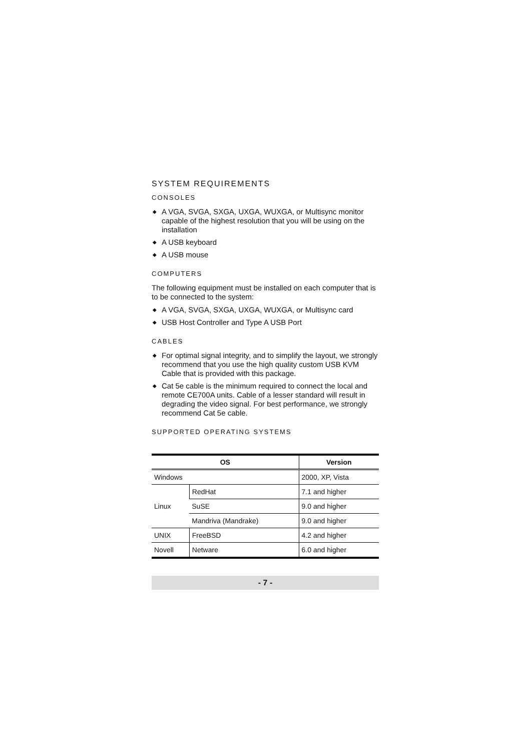SYSTEM REQUIREMENTS
CONSOLES
◆ A VGA, SVGA, SXGA, UXGA, WUXGA, or Multisync monitor capable of the highest resolution that you will be using on the installation
◆ A USB keyboard
◆ A USB mouse
COMPUTERS
The following equipment must be installed on each computer that is to be connected to the system:
◆ A VGA, SVGA, SXGA, UXGA, WUXGA, or Multisync card
◆ USB Host Controller and Type A USB Port
CABLES
◆ For optimal signal integrity, and to simplify the layout, we strongly recommend that you use the high quality custom USB KVM Cable that is provided with this package.
◆ Cat 5e cable is the minimum required to connect the local and remote CE700A units. Cable of a lesser standard will result in degrading the video signal. For best performance, we strongly recommend Cat 5e cable.
SUPPORTED OPERATING SYSTEMS
| OS | | Version |
| --- | --- | --- |
| Windows | | 2000, XP, Vista |
| Linux | RedHat | 7.1 and higher |
| | SuSE | 9.0 and higher |
| | Mandriva (Mandrake) | 9.0 and higher |
| UNIX | FreeBSD | 4.2 and higher |
| Novell | Netware | 6.0 and higher |
- 7 -